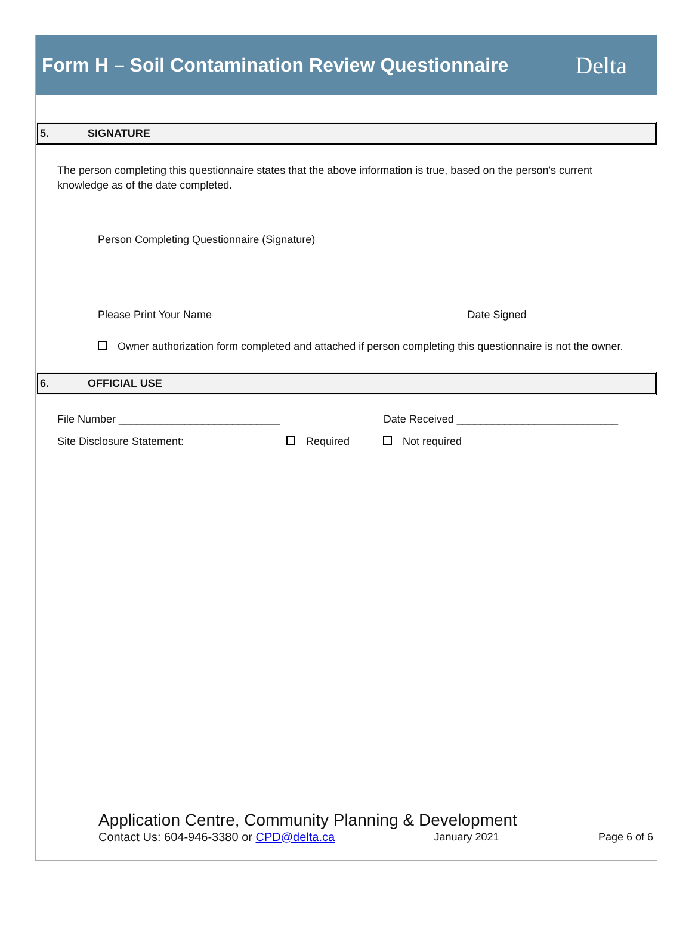Form H – Soil Contamination Review Questionnaire
Delta
5. SIGNATURE
The person completing this questionnaire states that the above information is true, based on the person's current knowledge as of the date completed.
Person Completing Questionnaire (Signature)
Please Print Your Name Date Signed
Owner authorization form completed and attached if person completing this questionnaire is not the owner.
6. OFFICIAL USE
File Number ___________________________
Date Received ___________________________
Site Disclosure Statement: Required Not required
Application Centre, Community Planning & Development
Contact Us: 604-946-3380 or CPD@delta.ca
January 2021 Page 6 of 6